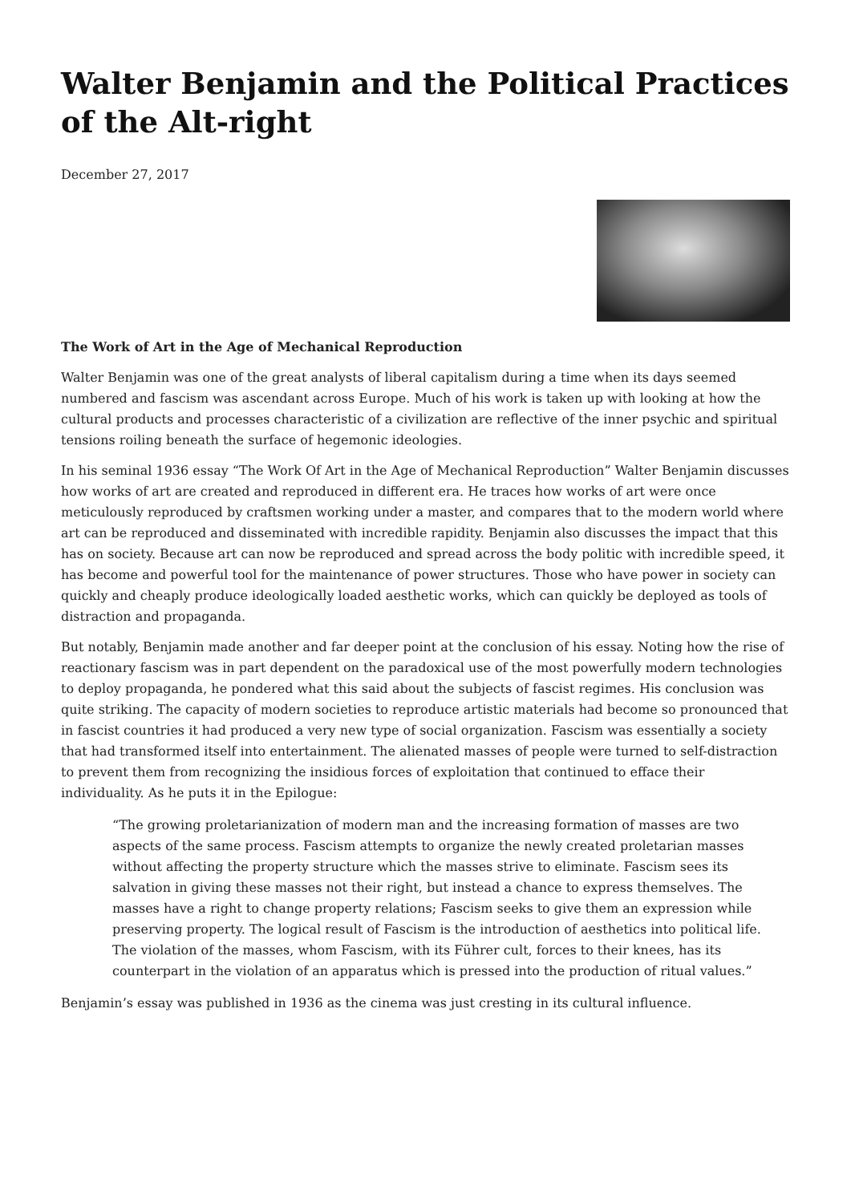Walter Benjamin and the Political Practices of the Alt-right
December 27, 2017
The Work of Art in the Age of Mechanical Reproduction
Walter Benjamin was one of the great analysts of liberal capitalism during a time when its days seemed numbered and fascism was ascendant across Europe. Much of his work is taken up with looking at how the cultural products and processes characteristic of a civilization are reflective of the inner psychic and spiritual tensions roiling beneath the surface of hegemonic ideologies.
In his seminal 1936 essay “The Work Of Art in the Age of Mechanical Reproduction” Walter Benjamin discusses how works of art are created and reproduced in different era. He traces how works of art were once meticulously reproduced by craftsmen working under a master, and compares that to the modern world where art can be reproduced and disseminated with incredible rapidity. Benjamin also discusses the impact that this has on society. Because art can now be reproduced and spread across the body politic with incredible speed, it has become and powerful tool for the maintenance of power structures. Those who have power in society can quickly and cheaply produce ideologically loaded aesthetic works, which can quickly be deployed as tools of distraction and propaganda.
But notably, Benjamin made another and far deeper point at the conclusion of his essay. Noting how the rise of reactionary fascism was in part dependent on the paradoxical use of the most powerfully modern technologies to deploy propaganda, he pondered what this said about the subjects of fascist regimes. His conclusion was quite striking. The capacity of modern societies to reproduce artistic materials had become so pronounced that in fascist countries it had produced a very new type of social organization. Fascism was essentially a society that had transformed itself into entertainment. The alienated masses of people were turned to self-distraction to prevent them from recognizing the insidious forces of exploitation that continued to efface their individuality. As he puts it in the Epilogue:
“The growing proletarianization of modern man and the increasing formation of masses are two aspects of the same process. Fascism attempts to organize the newly created proletarian masses without affecting the property structure which the masses strive to eliminate. Fascism sees its salvation in giving these masses not their right, but instead a chance to express themselves. The masses have a right to change property relations; Fascism seeks to give them an expression while preserving property. The logical result of Fascism is the introduction of aesthetics into political life. The violation of the masses, whom Fascism, with its Führer cult, forces to their knees, has its counterpart in the violation of an apparatus which is pressed into the production of ritual values.”
Benjamin’s essay was published in 1936 as the cinema was just cresting in its cultural influence.